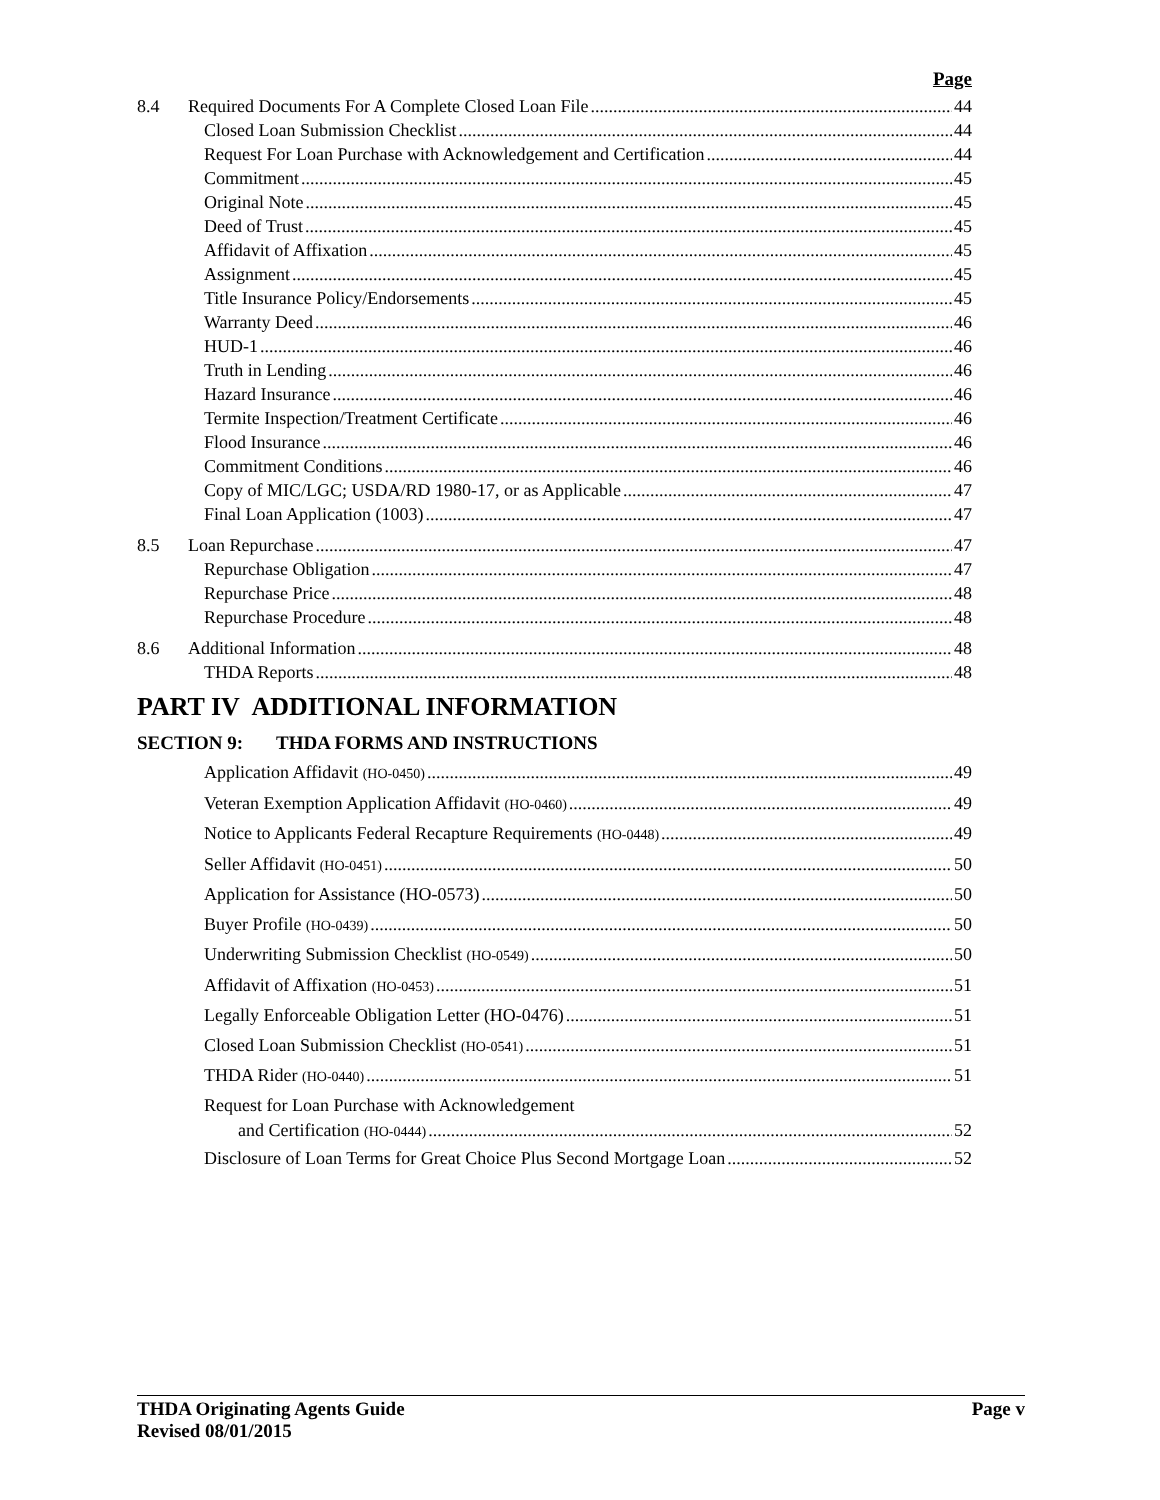Page
8.4 Required Documents For A Complete Closed Loan File 44
Closed Loan Submission Checklist 44
Request For Loan Purchase with Acknowledgement and Certification 44
Commitment 45
Original Note 45
Deed of Trust 45
Affidavit of Affixation 45
Assignment 45
Title Insurance Policy/Endorsements 45
Warranty Deed 46
HUD-1 46
Truth in Lending 46
Hazard Insurance 46
Termite Inspection/Treatment Certificate 46
Flood Insurance 46
Commitment Conditions 46
Copy of MIC/LGC; USDA/RD 1980-17, or as Applicable 47
Final Loan Application (1003) 47
8.5 Loan Repurchase 47
Repurchase Obligation 47
Repurchase Price 48
Repurchase Procedure 48
8.6 Additional Information 48
THDA Reports 48
PART IV ADDITIONAL INFORMATION
SECTION 9: THDA FORMS AND INSTRUCTIONS
Application Affidavit (HO-0450) 49
Veteran Exemption Application Affidavit (HO-0460) 49
Notice to Applicants Federal Recapture Requirements (HO-0448) 49
Seller Affidavit (HO-0451) 50
Application for Assistance (HO-0573) 50
Buyer Profile (HO-0439) 50
Underwriting Submission Checklist (HO-0549) 50
Affidavit of Affixation (HO-0453) 51
Legally Enforceable Obligation Letter (HO-0476) 51
Closed Loan Submission Checklist (HO-0541) 51
THDA Rider (HO-0440) 51
Request for Loan Purchase with Acknowledgement
and Certification (HO-0444) 52
Disclosure of Loan Terms for Great Choice Plus Second Mortgage Loan 52
THDA Originating Agents Guide
Revised 08/01/2015
Page v